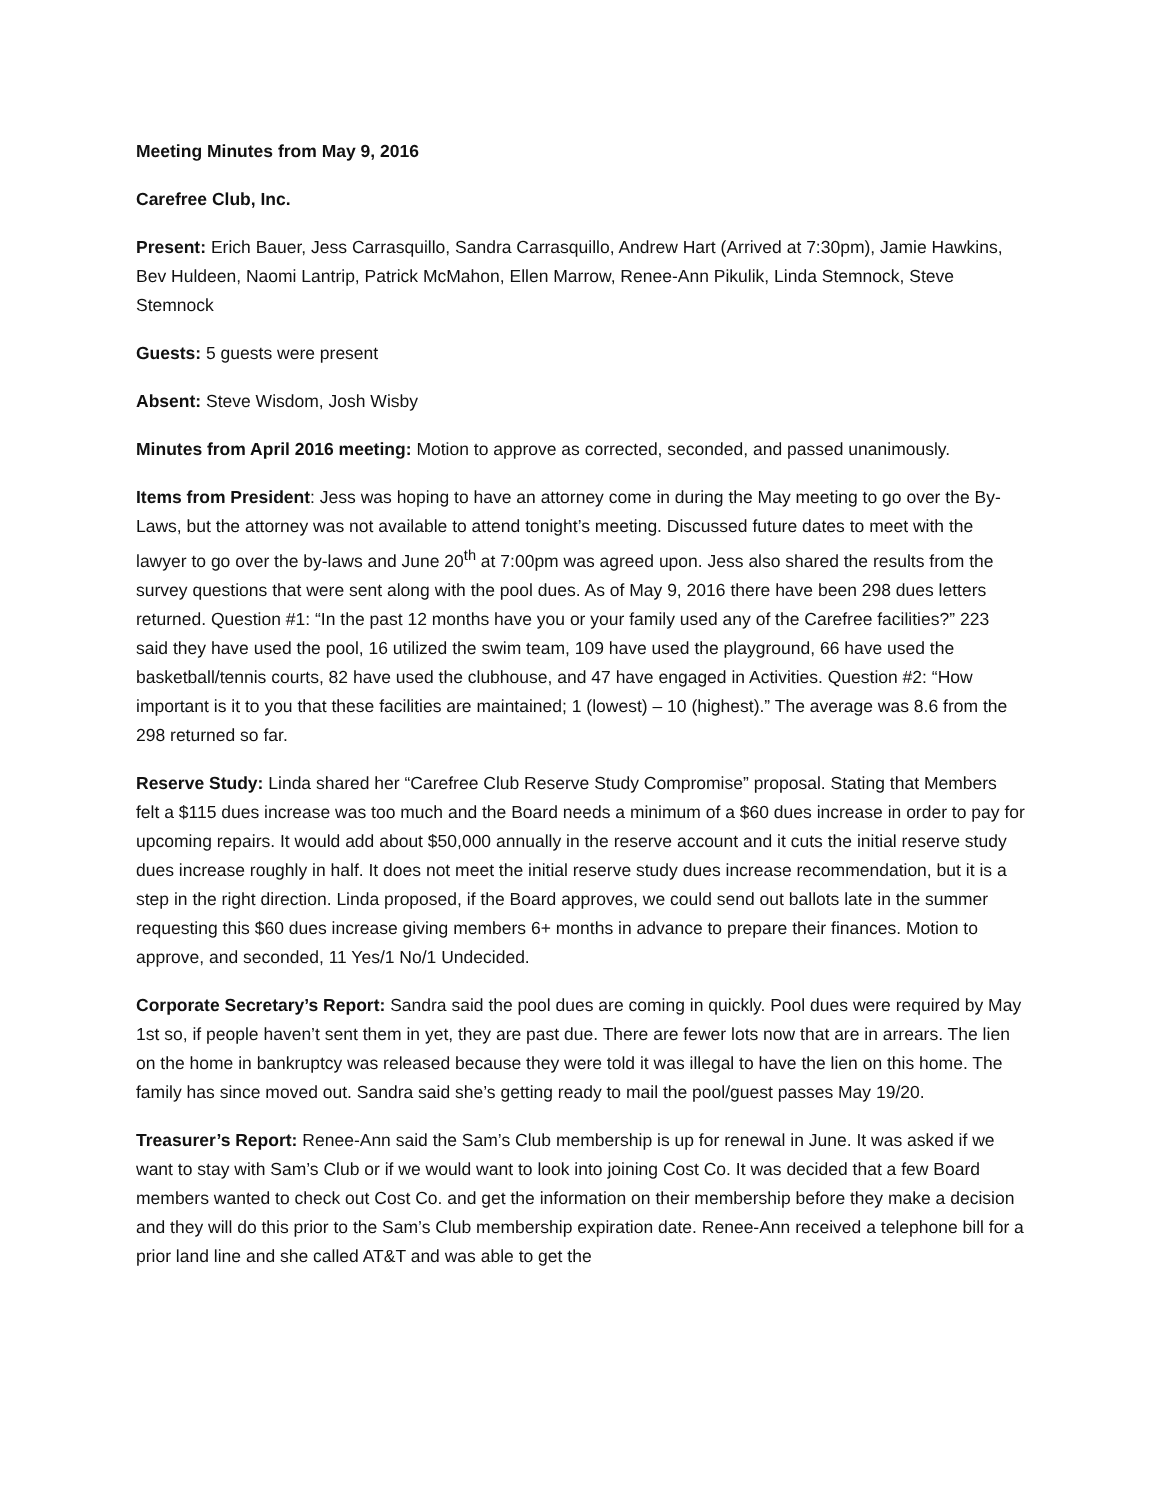Meeting Minutes from May 9, 2016
Carefree Club, Inc.
Present: Erich Bauer, Jess Carrasquillo, Sandra Carrasquillo, Andrew Hart (Arrived at 7:30pm), Jamie Hawkins, Bev Huldeen, Naomi Lantrip, Patrick McMahon, Ellen Marrow, Renee-Ann Pikulik, Linda Stemnock, Steve Stemnock
Guests: 5 guests were present
Absent: Steve Wisdom, Josh Wisby
Minutes from April 2016 meeting: Motion to approve as corrected, seconded, and passed unanimously.
Items from President: Jess was hoping to have an attorney come in during the May meeting to go over the By-Laws, but the attorney was not available to attend tonight’s meeting. Discussed future dates to meet with the lawyer to go over the by-laws and June 20<sup>th</sup> at 7:00pm was agreed upon. Jess also shared the results from the survey questions that were sent along with the pool dues. As of May 9, 2016 there have been 298 dues letters returned. Question #1: “In the past 12 months have you or your family used any of the Carefree facilities?” 223 said they have used the pool, 16 utilized the swim team, 109 have used the playground, 66 have used the basketball/tennis courts, 82 have used the clubhouse, and 47 have engaged in Activities. Question #2: “How important is it to you that these facilities are maintained; 1 (lowest) – 10 (highest).” The average was 8.6 from the 298 returned so far.
Reserve Study: Linda shared her “Carefree Club Reserve Study Compromise” proposal. Stating that Members felt a $115 dues increase was too much and the Board needs a minimum of a $60 dues increase in order to pay for upcoming repairs. It would add about $50,000 annually in the reserve account and it cuts the initial reserve study dues increase roughly in half. It does not meet the initial reserve study dues increase recommendation, but it is a step in the right direction. Linda proposed, if the Board approves, we could send out ballots late in the summer requesting this $60 dues increase giving members 6+ months in advance to prepare their finances. Motion to approve, and seconded, 11 Yes/1 No/1 Undecided.
Corporate Secretary’s Report: Sandra said the pool dues are coming in quickly. Pool dues were required by May 1st so, if people haven’t sent them in yet, they are past due. There are fewer lots now that are in arrears. The lien on the home in bankruptcy was released because they were told it was illegal to have the lien on this home. The family has since moved out. Sandra said she’s getting ready to mail the pool/guest passes May 19/20.
Treasurer’s Report: Renee-Ann said the Sam’s Club membership is up for renewal in June. It was asked if we want to stay with Sam’s Club or if we would want to look into joining Cost Co. It was decided that a few Board members wanted to check out Cost Co. and get the information on their membership before they make a decision and they will do this prior to the Sam’s Club membership expiration date. Renee-Ann received a telephone bill for a prior land line and she called AT&T and was able to get the